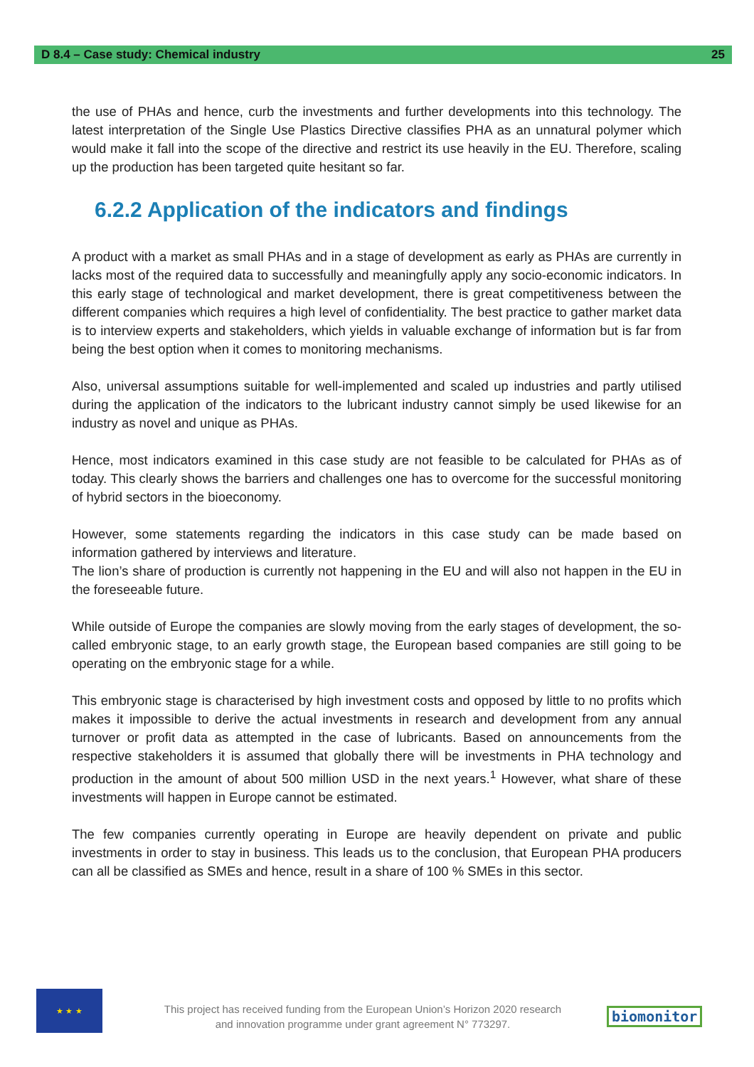D 8.4 – Case study: Chemical industry 25
the use of PHAs and hence, curb the investments and further developments into this technology. The latest interpretation of the Single Use Plastics Directive classifies PHA as an unnatural polymer which would make it fall into the scope of the directive and restrict its use heavily in the EU. Therefore, scaling up the production has been targeted quite hesitant so far.
6.2.2 Application of the indicators and findings
A product with a market as small PHAs and in a stage of development as early as PHAs are currently in lacks most of the required data to successfully and meaningfully apply any socio-economic indicators. In this early stage of technological and market development, there is great competitiveness between the different companies which requires a high level of confidentiality. The best practice to gather market data is to interview experts and stakeholders, which yields in valuable exchange of information but is far from being the best option when it comes to monitoring mechanisms.
Also, universal assumptions suitable for well-implemented and scaled up industries and partly utilised during the application of the indicators to the lubricant industry cannot simply be used likewise for an industry as novel and unique as PHAs.
Hence, most indicators examined in this case study are not feasible to be calculated for PHAs as of today. This clearly shows the barriers and challenges one has to overcome for the successful monitoring of hybrid sectors in the bioeconomy.
However, some statements regarding the indicators in this case study can be made based on information gathered by interviews and literature.
The lion’s share of production is currently not happening in the EU and will also not happen in the EU in the foreseeable future.
While outside of Europe the companies are slowly moving from the early stages of development, the so-called embryonic stage, to an early growth stage, the European based companies are still going to be operating on the embryonic stage for a while.
This embryonic stage is characterised by high investment costs and opposed by little to no profits which makes it impossible to derive the actual investments in research and development from any annual turnover or profit data as attempted in the case of lubricants. Based on announcements from the respective stakeholders it is assumed that globally there will be investments in PHA technology and production in the amount of about 500 million USD in the next years.<sup>1</sup> However, what share of these investments will happen in Europe cannot be estimated.
The few companies currently operating in Europe are heavily dependent on private and public investments in order to stay in business. This leads us to the conclusion, that European PHA producers can all be classified as SMEs and hence, result in a share of 100 % SMEs in this sector.
★ ★ ★
This project has received funding from the European Union’s Horizon 2020 research and innovation programme under grant agreement N° 773297.
biomonitor